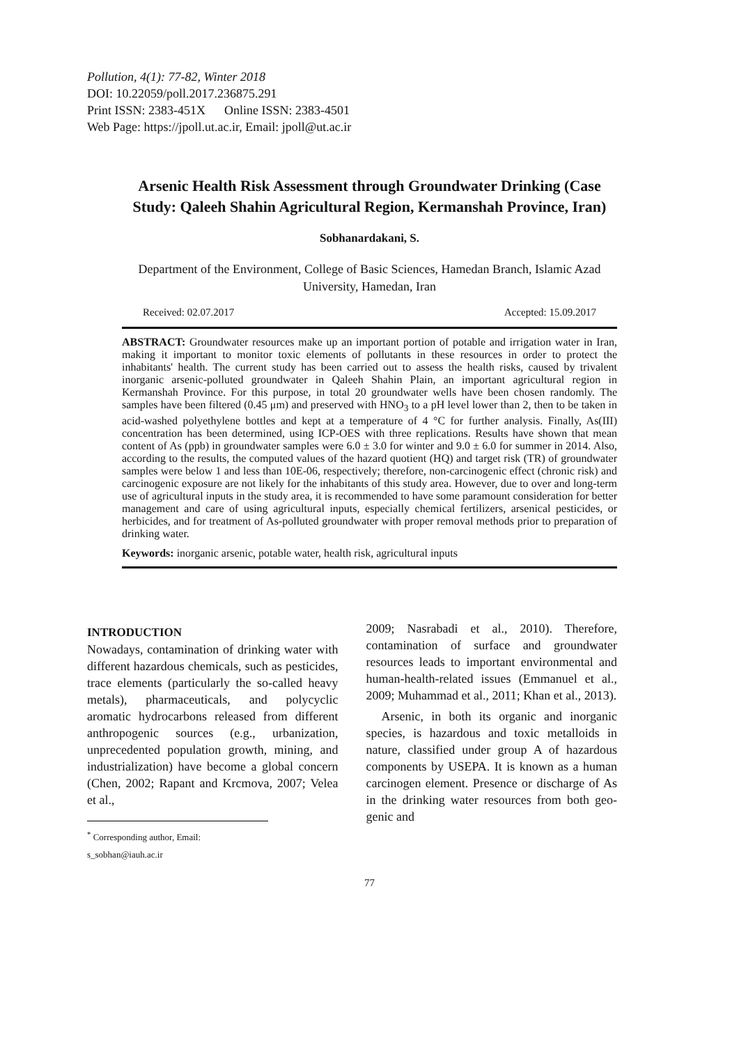Pollution, 4(1): 77-82, Winter 2018
DOI: 10.22059/poll.2017.236875.291
Print ISSN: 2383-451X Online ISSN: 2383-4501
Web Page: https://jpoll.ut.ac.ir, Email: jpoll@ut.ac.ir
Arsenic Health Risk Assessment through Groundwater Drinking (Case Study: Qaleeh Shahin Agricultural Region, Kermanshah Province, Iran)
Sobhanardakani, S.
Department of the Environment, College of Basic Sciences, Hamedan Branch, Islamic Azad University, Hamedan, Iran
Received: 02.07.2017 Accepted: 15.09.2017
ABSTRACT: Groundwater resources make up an important portion of potable and irrigation water in Iran, making it important to monitor toxic elements of pollutants in these resources in order to protect the inhabitants' health. The current study has been carried out to assess the health risks, caused by trivalent inorganic arsenic-polluted groundwater in Qaleeh Shahin Plain, an important agricultural region in Kermanshah Province. For this purpose, in total 20 groundwater wells have been chosen randomly. The samples have been filtered (0.45 μm) and preserved with HNO<sub>3</sub> to a pH level lower than 2, then to be taken in acid-washed polyethylene bottles and kept at a temperature of 4 °C for further analysis. Finally, As(III) concentration has been determined, using ICP-OES with three replications. Results have shown that mean content of As (ppb) in groundwater samples were 6.0 ± 3.0 for winter and 9.0 ± 6.0 for summer in 2014. Also, according to the results, the computed values of the hazard quotient (HQ) and target risk (TR) of groundwater samples were below 1 and less than 10E-06, respectively; therefore, non-carcinogenic effect (chronic risk) and carcinogenic exposure are not likely for the inhabitants of this study area. However, due to over and long-term use of agricultural inputs in the study area, it is recommended to have some paramount consideration for better management and care of using agricultural inputs, especially chemical fertilizers, arsenical pesticides, or herbicides, and for treatment of As-polluted groundwater with proper removal methods prior to preparation of drinking water.
Keywords: inorganic arsenic, potable water, health risk, agricultural inputs
INTRODUCTION
Nowadays, contamination of drinking water with different hazardous chemicals, such as pesticides, trace elements (particularly the so-called heavy metals), pharmaceuticals, and polycyclic aromatic hydrocarbons released from different anthropogenic sources (e.g., urbanization, unprecedented population growth, mining, and industrialization) have become a global concern (Chen, 2002; Rapant and Krcmova, 2007; Velea et al.,
<sup>*</sup> Corresponding author, Email: s_sobhan@iauh.ac.ir
2009; Nasrabadi et al., 2010). Therefore, contamination of surface and groundwater resources leads to important environmental and human-health-related issues (Emmanuel et al., 2009; Muhammad et al., 2011; Khan et al., 2013).
Arsenic, in both its organic and inorganic species, is hazardous and toxic metalloids in nature, classified under group A of hazardous components by USEPA. It is known as a human carcinogen element. Presence or discharge of As in the drinking water resources from both geo-genic and
77